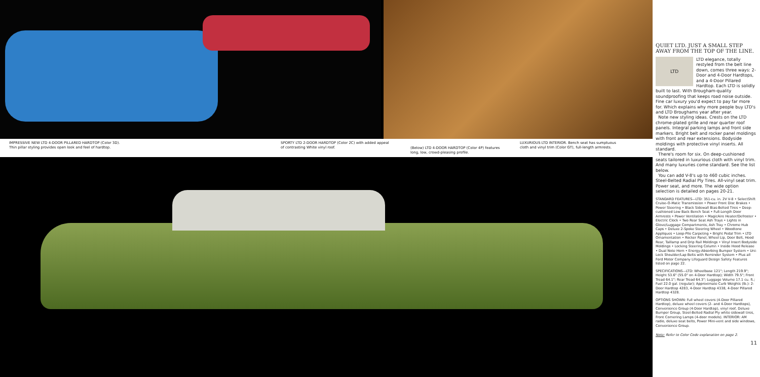IMPRESSIVE NEW LTD 4-DOOR PILLARED HARDTOP (Color 3D).
Thin pillar styling provides open look and feel of hardtop.
SPORTY LTD 2-DOOR HARDTOP (Color 2C) with added appeal of contrasting White vinyl roof.
(Below) LTD 4-DOOR HARDTOP (Color 4P) features long, low, crowd-pleasing profile.
LUXURIOUS LTD INTERIOR. Bench seat has sumptuous cloth and vinyl trim (Color GT), full-length armrests.
QUIET LTD. JUST A SMALL STEP AWAY FROM THE TOP OF THE LINE.
LTD
LTD elegance, totally restyled from the belt line down, comes three ways: 2-Door and 4-Door Hardtops, and a 4-Door Pillared Hardtop. Each LTD is solidly built to last. With Brougham-quality soundproofing that keeps road noise outside. Fine car luxury you'd expect to pay far more for. Which explains why more people buy LTD's and LTD Broughams year after year.
Note new styling ideas. Crests on the LTD chrome-plated grille and rear quarter roof panels. Integral parking lamps and front side markers. Bright belt and rocker panel moldings with front and rear extensions. Bodyside moldings with protective vinyl inserts. All standard.
There's room for six. On deep-cushioned seats tailored in luxurious cloth with vinyl trim. And many luxuries come standard. See the list below.
You can add V-8's up to 460 cubic inches. Steel-Belted Radial Ply Tires. All-vinyl seat trim. Power seat, and more. The wide option selection is detailed on pages 20-21.
STANDARD FEATURES—LTD: 351-cu. in. 2V V-8 • SelectShift Cruise-O-Matic Transmission • Power Front Disc Brakes • Power Steering • Black Sidewall Bias-Belted Tires • Deep-cushioned Low Back Bench Seat • Full-Length Door Armrests • Power Ventilation • MagicAire Heater/Defroster • Electric Clock • Two Rear Seat Ash Trays • Lights in Glove/Luggage Compartments, Ash Tray • Chrome Hub Caps • Deluxe 2-Spoke Steering Wheel • Woodtone Appliques • Loop-Pile Carpeting • Bright Pedal Trim • LTD Ornamentation • Rocker Panel, Wheel Lip, Door Belt, Hood Rear, Taillamp and Drip Rail Moldings • Vinyl Insert Bodyside Moldings • Locking Steering Column • Inside Hood Release • Dual Note Horn • Energy-Absorbing Bumper System • Uni-Lock Shoulder/Lap Belts with Reminder System • Plus all Ford Motor Company Lifeguard Design Safety Features listed on page 22.
SPECIFICATIONS—LTD: Wheelbase 121"; Length 219.9"; Height 53.6" (55.0" on 4-Door Hardtop); Width 79.5"; Front Tread 64.1"; Rear Tread 64.3"; Luggage Volume 17.1 cu. ft.; Fuel 22.0 gal. (regular); Approximate Curb Weights (lb.): 2-Door Hardtop 4283, 4-Door Hardtop 4338, 4-Door Pillared Hardtop 4328.
OPTIONS SHOWN: Full wheel covers (4-Door Pillared Hardtop), deluxe wheel covers (2- and 4-Door Hardtops), Convenience Group (4-Door Hardtop), vinyl roof, Deluxe Bumper Group, Steel-Belted Radial Ply white sidewall tires, Front Cornering Lamps (4-door models). INTERIOR: AM radio, deluxe seat belts, Power Mini-vent and side windows, Convenience Group.
Note: Refer to Color Code explanation on page 2.
11